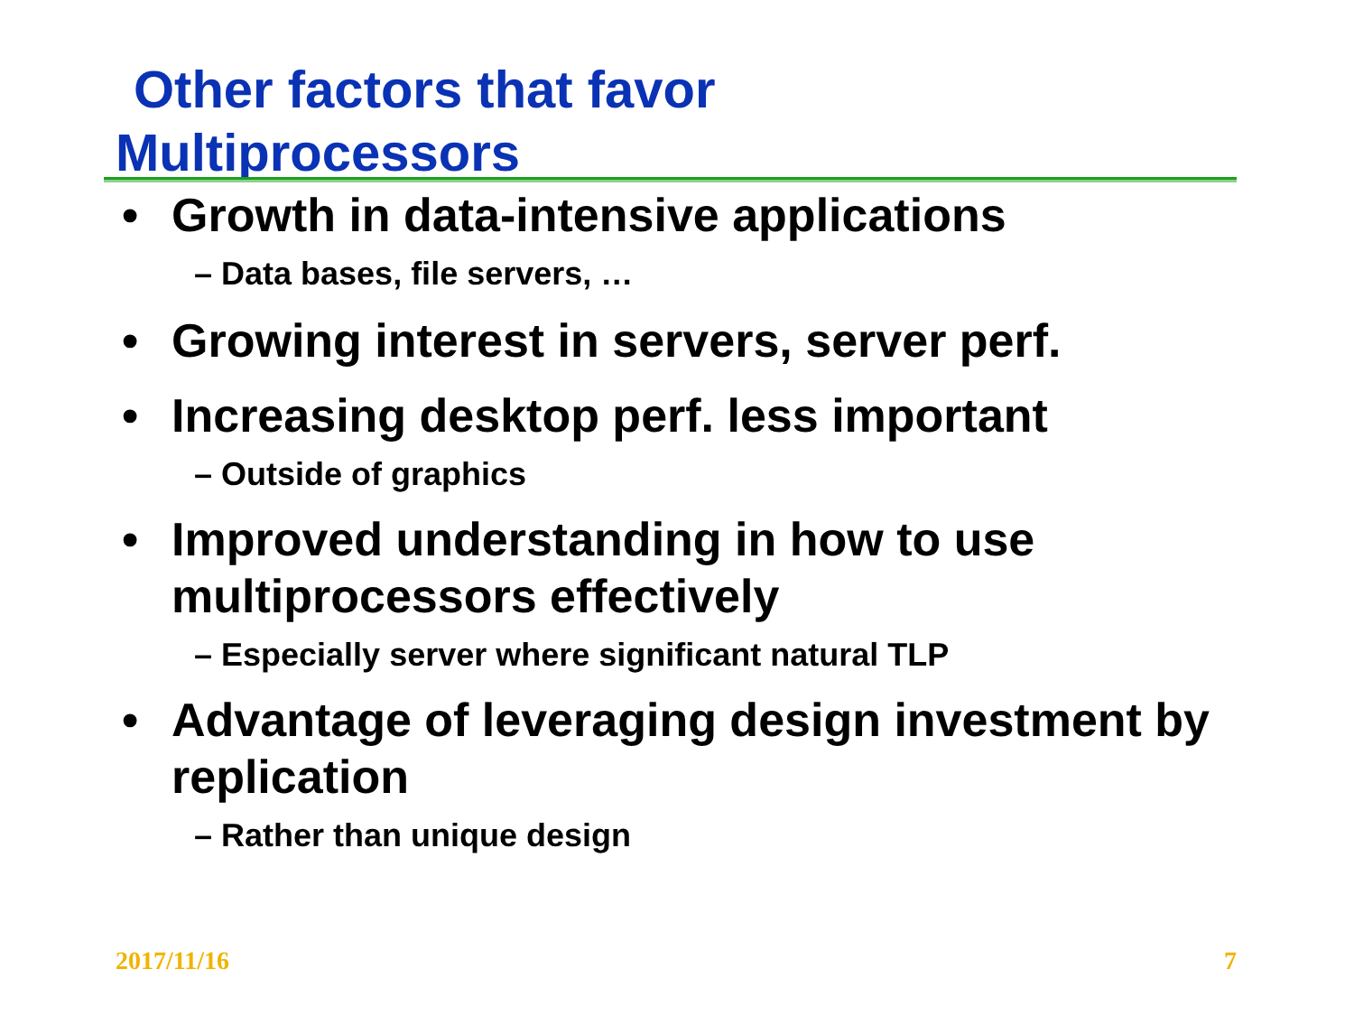Other factors that favor
Multiprocessors
• Growth in data-intensive applications
– Data bases, file servers, …
• Growing interest in servers, server perf.
• Increasing desktop perf. less important
– Outside of graphics
• Improved understanding in how to use multiprocessors effectively
– Especially server where significant natural TLP
• Advantage of leveraging design investment by replication
– Rather than unique design
2017/11/16 7